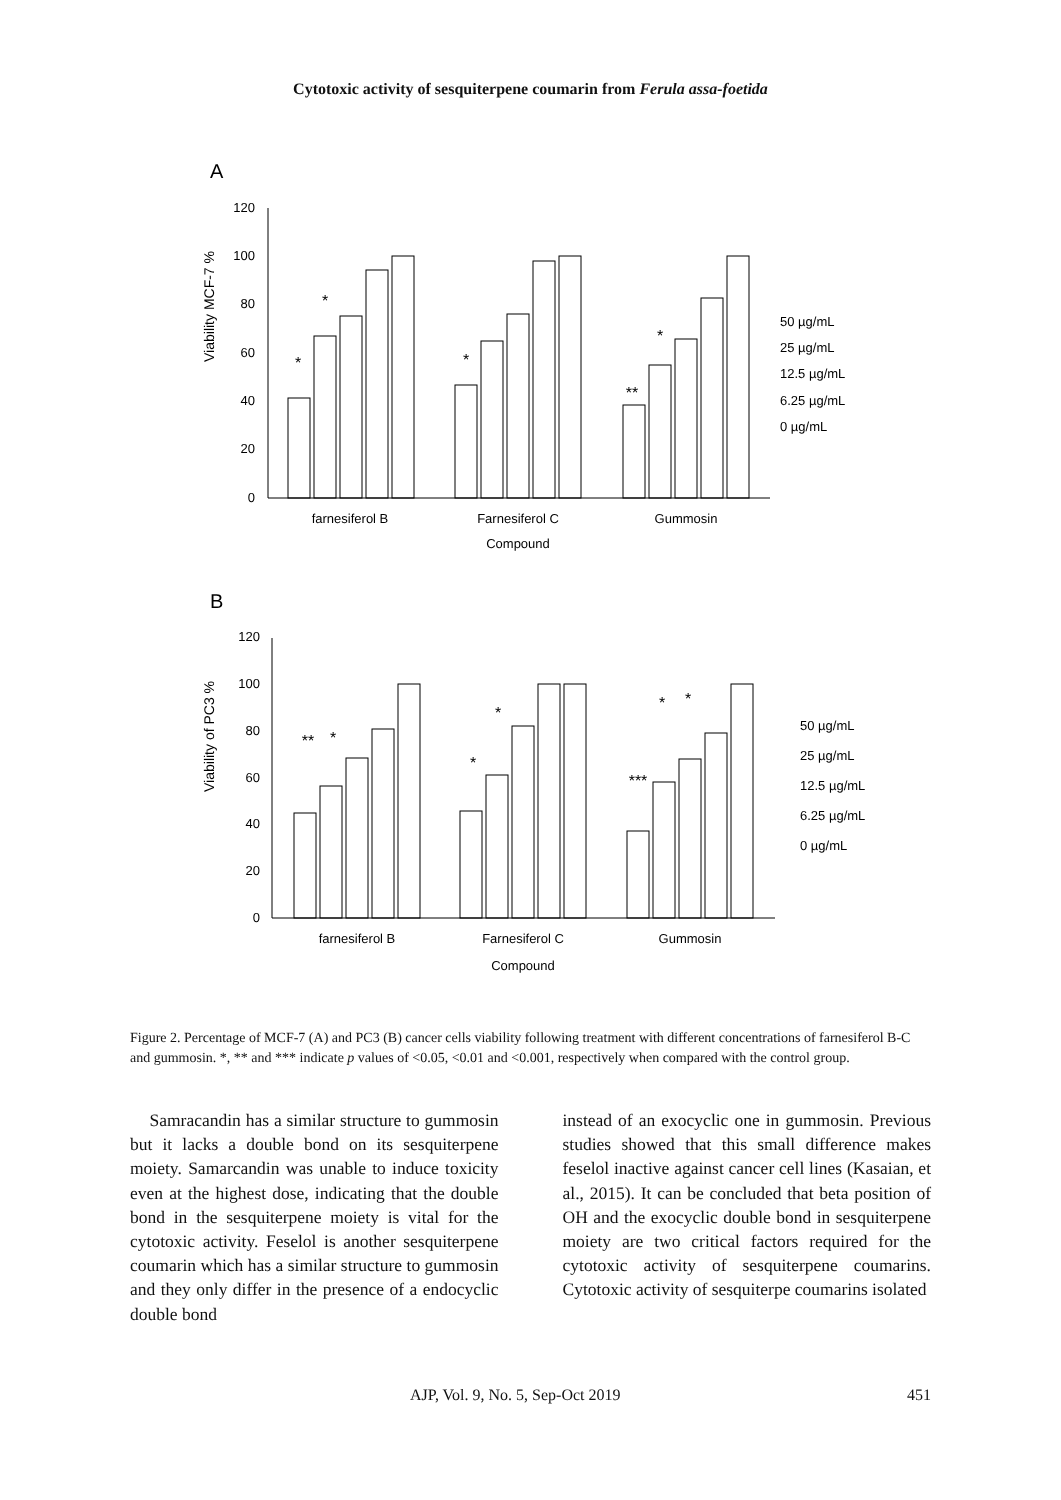Cytotoxic activity of sesquiterpene coumarin from Ferula assa-foetida
A
Viability MCF-7 %
0
20
40
60
80
100
120
*
*
*
*
**
farnesiferol B
Farnesiferol C
Gummosin
Compound
50 µg/mL
25 µg/mL
12.5 µg/mL
6.25 µg/mL
0 µg/mL
B
Viability of PC3 %
0
20
40
60
80
100
120
**
*
*
*
***
*
*
farnesiferol B
Farnesiferol C
Gummosin
Compound
50 µg/mL
25 µg/mL
12.5 µg/mL
6.25 µg/mL
0 µg/mL
Figure 2. Percentage of MCF-7 (A) and PC3 (B) cancer cells viability following treatment with different concentrations of farnesiferol B-C and gummosin. *, ** and *** indicate p values of <0.05, <0.01 and <0.001, respectively when compared with the control group.
Samracandin has a similar structure to gummosin but it lacks a double bond on its sesquiterpene moiety. Samarcandin was unable to induce toxicity even at the highest dose, indicating that the double bond in the sesquiterpene moiety is vital for the cytotoxic activity. Feselol is another sesquiterpene coumarin which has a similar structure to gummosin and they only differ in the presence of a endocyclic double bond
instead of an exocyclic one in gummosin. Previous studies showed that this small difference makes feselol inactive against cancer cell lines (Kasaian, et al., 2015). It can be concluded that beta position of OH and the exocyclic double bond in sesquiterpene moiety are two critical factors required for the cytotoxic activity of sesquiterpene coumarins. Cytotoxic activity of sesquiterpe coumarins isolated
AJP, Vol. 9, No. 5, Sep-Oct 2019 451